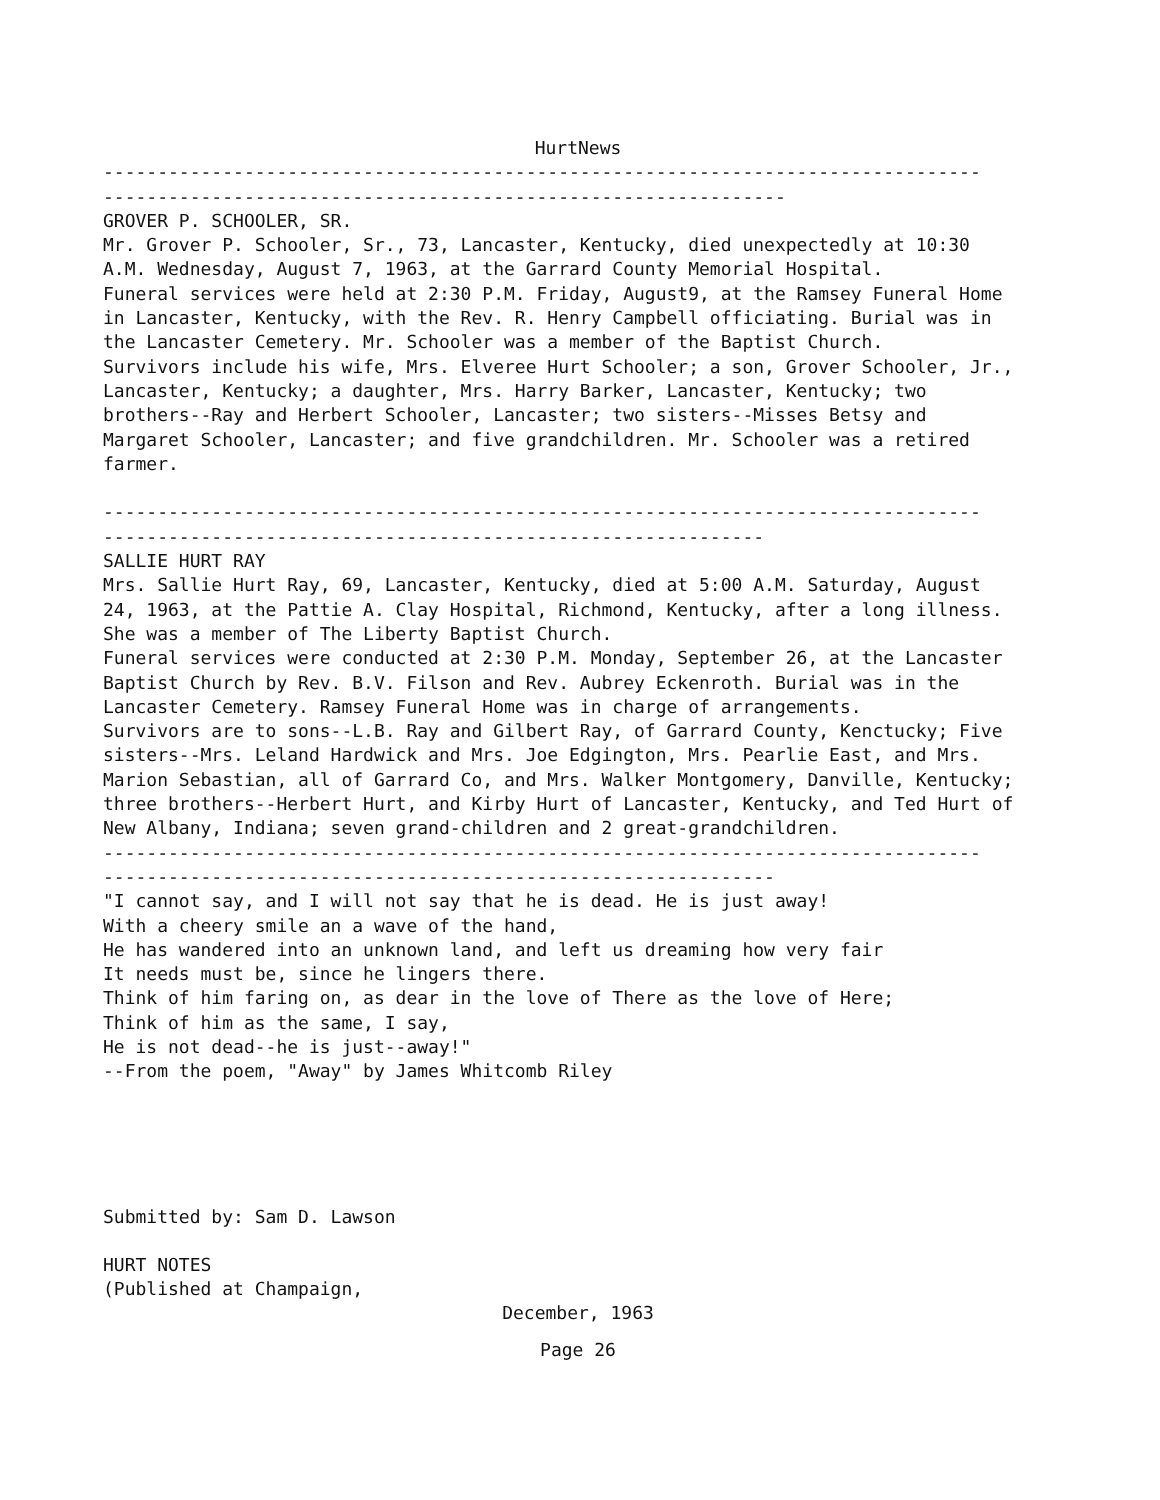HurtNews
--------------------------------------------------------------------------------- ---------------------------------------------------------------
GROVER P. SCHOOLER, SR. Mr. Grover P. Schooler, Sr., 73, Lancaster, Kentucky, died unexpectedly at 10:30 A.M. Wednesday, August 7, 1963, at the Garrard County Memorial Hospital. Funeral services were held at 2:30 P.M. Friday, August9, at the Ramsey Funeral Home in Lancaster, Kentucky, with the Rev. R. Henry Campbell officiating. Burial was in the Lancaster Cemetery. Mr. Schooler was a member of the Baptist Church. Survivors include his wife, Mrs. Elveree Hurt Schooler; a son, Grover Schooler, Jr., Lancaster, Kentucky; a daughter, Mrs. Harry Barker, Lancaster, Kentucky; two brothers--Ray and Herbert Schooler, Lancaster; two sisters--Misses Betsy and Margaret Schooler, Lancaster; and five grandchildren. Mr. Schooler was a retired farmer. --------------------------------------------------------------------------------- ------------------------------------------------------------- SALLIE HURT RAY Mrs. Sallie Hurt Ray, 69, Lancaster, Kentucky, died at 5:00 A.M. Saturday, August 24, 1963, at the Pattie A. Clay Hospital, Richmond, Kentucky, after a long illness. She was a member of The Liberty Baptist Church. Funeral services were conducted at 2:30 P.M. Monday, September 26, at the Lancaster Baptist Church by Rev. B.V. Filson and Rev. Aubrey Eckenroth. Burial was in the Lancaster Cemetery. Ramsey Funeral Home was in charge of arrangements. Survivors are to sons--L.B. Ray and Gilbert Ray, of Garrard County, Kenctucky; Five sisters--Mrs. Leland Hardwick and Mrs. Joe Edgington, Mrs. Pearlie East, and Mrs. Marion Sebastian, all of Garrard Co, and Mrs. Walker Montgomery, Danville, Kentucky; three brothers--Herbert Hurt, and Kirby Hurt of Lancaster, Kentucky, and Ted Hurt of New Albany, Indiana; seven grand-children and 2 great-grandchildren. --------------------------------------------------------------------------------- -------------------------------------------------------------- "I cannot say, and I will not say that he is dead. He is just away! With a cheery smile an a wave of the hand, He has wandered into an unknown land, and left us dreaming how very fair It needs must be, since he lingers there. Think of him faring on, as dear in the love of There as the love of Here; Think of him as the same, I say, He is not dead--he is just--away!" --From the poem, "Away" by James Whitcomb Riley
Submitted by: Sam D. Lawson
HURT NOTES (Published at Champaign,
December, 1963
Page 26